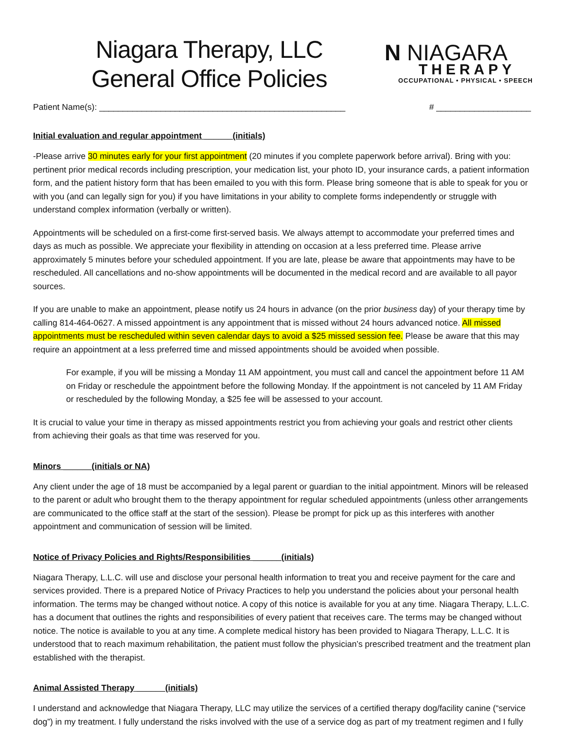Niagara Therapy, LLC
General Office Policies
N NIAGARA
THERAPY
OCCUPATIONAL • PHYSICAL • SPEECH
Patient Name(s): ____________________________________________________ # ____________________
Initial evaluation and regular appointment ______(initials)
-Please arrive 30 minutes early for your first appointment (20 minutes if you complete paperwork before arrival). Bring with you: pertinent prior medical records including prescription, your medication list, your photo ID, your insurance cards, a patient information form, and the patient history form that has been emailed to you with this form. Please bring someone that is able to speak for you or with you (and can legally sign for you) if you have limitations in your ability to complete forms independently or struggle with understand complex information (verbally or written).
Appointments will be scheduled on a first-come first-served basis. We always attempt to accommodate your preferred times and days as much as possible. We appreciate your flexibility in attending on occasion at a less preferred time. Please arrive approximately 5 minutes before your scheduled appointment. If you are late, please be aware that appointments may have to be rescheduled. All cancellations and no-show appointments will be documented in the medical record and are available to all payor sources.
If you are unable to make an appointment, please notify us 24 hours in advance (on the prior business day) of your therapy time by calling 814-464-0627. A missed appointment is any appointment that is missed without 24 hours advanced notice. All missed appointments must be rescheduled within seven calendar days to avoid a $25 missed session fee. Please be aware that this may require an appointment at a less preferred time and missed appointments should be avoided when possible.
For example, if you will be missing a Monday 11 AM appointment, you must call and cancel the appointment before 11 AM on Friday or reschedule the appointment before the following Monday. If the appointment is not canceled by 11 AM Friday or rescheduled by the following Monday, a $25 fee will be assessed to your account.
It is crucial to value your time in therapy as missed appointments restrict you from achieving your goals and restrict other clients from achieving their goals as that time was reserved for you.
Minors ______(initials or NA)
Any client under the age of 18 must be accompanied by a legal parent or guardian to the initial appointment. Minors will be released to the parent or adult who brought them to the therapy appointment for regular scheduled appointments (unless other arrangements are communicated to the office staff at the start of the session). Please be prompt for pick up as this interferes with another appointment and communication of session will be limited.
Notice of Privacy Policies and Rights/Responsibilities ______(initials)
Niagara Therapy, L.L.C. will use and disclose your personal health information to treat you and receive payment for the care and services provided. There is a prepared Notice of Privacy Practices to help you understand the policies about your personal health information. The terms may be changed without notice. A copy of this notice is available for you at any time. Niagara Therapy, L.L.C. has a document that outlines the rights and responsibilities of every patient that receives care. The terms may be changed without notice. The notice is available to you at any time. A complete medical history has been provided to Niagara Therapy, L.L.C. It is understood that to reach maximum rehabilitation, the patient must follow the physician’s prescribed treatment and the treatment plan established with the therapist.
Animal Assisted Therapy ______(initials)
I understand and acknowledge that Niagara Therapy, LLC may utilize the services of a certified therapy dog/facility canine (“service dog”) in my treatment. I fully understand the risks involved with the use of a service dog as part of my treatment regimen and I fully